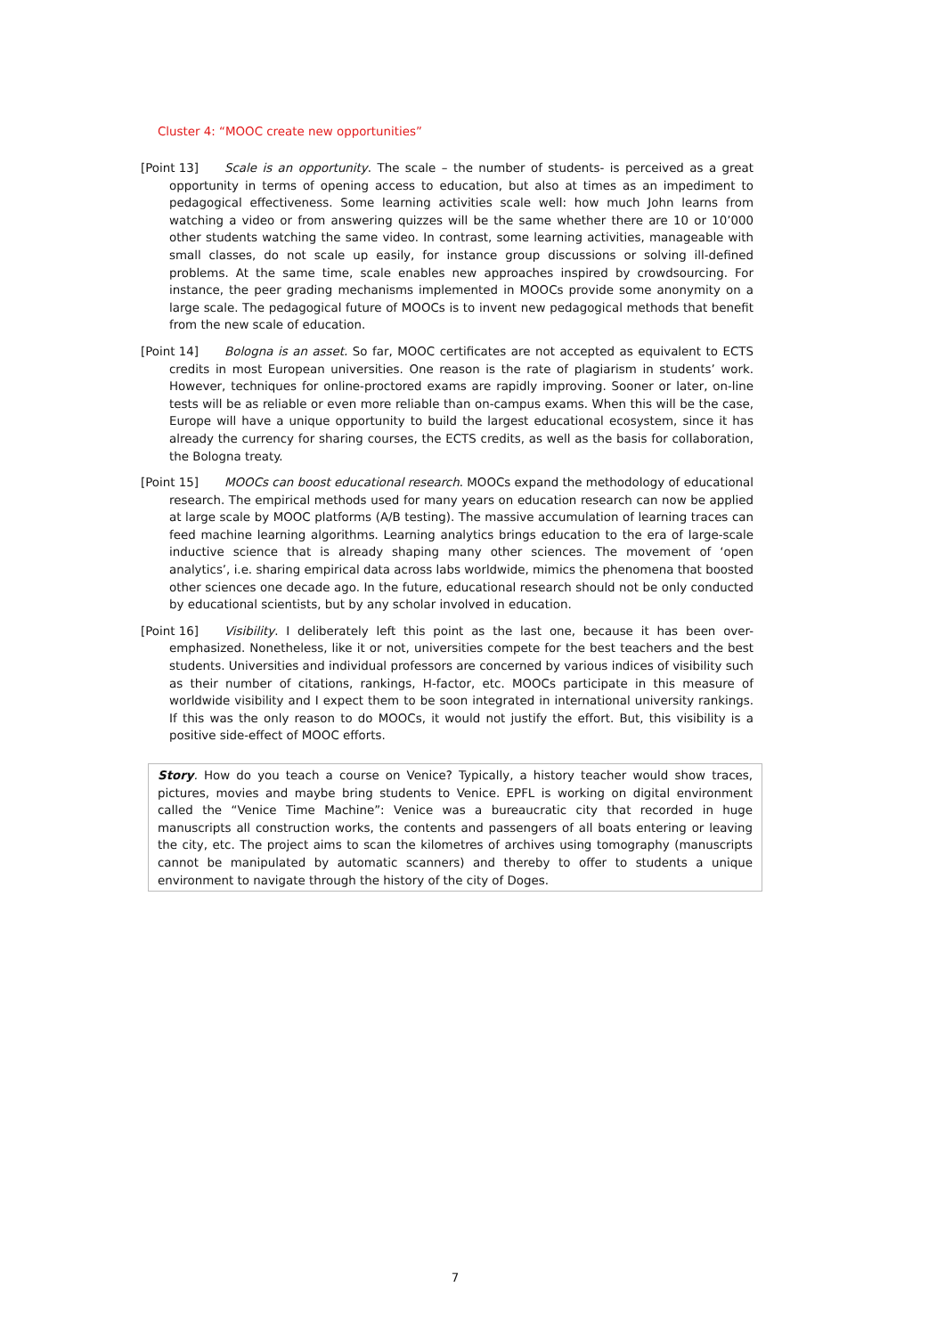Cluster 4: “MOOC create new opportunities”
[Point 13] Scale is an opportunity. The scale – the number of students- is perceived as a great opportunity in terms of opening access to education, but also at times as an impediment to pedagogical effectiveness. Some learning activities scale well: how much John learns from watching a video or from answering quizzes will be the same whether there are 10 or 10’000 other students watching the same video. In contrast, some learning activities, manageable with small classes, do not scale up easily, for instance group discussions or solving ill-defined problems. At the same time, scale enables new approaches inspired by crowdsourcing. For instance, the peer grading mechanisms implemented in MOOCs provide some anonymity on a large scale. The pedagogical future of MOOCs is to invent new pedagogical methods that benefit from the new scale of education.
[Point 14] Bologna is an asset. So far, MOOC certificates are not accepted as equivalent to ECTS credits in most European universities. One reason is the rate of plagiarism in students’ work. However, techniques for online-proctored exams are rapidly improving. Sooner or later, on-line tests will be as reliable or even more reliable than on-campus exams. When this will be the case, Europe will have a unique opportunity to build the largest educational ecosystem, since it has already the currency for sharing courses, the ECTS credits, as well as the basis for collaboration, the Bologna treaty.
[Point 15] MOOCs can boost educational research. MOOCs expand the methodology of educational research. The empirical methods used for many years on education research can now be applied at large scale by MOOC platforms (A/B testing). The massive accumulation of learning traces can feed machine learning algorithms. Learning analytics brings education to the era of large-scale inductive science that is already shaping many other sciences. The movement of ‘open analytics’, i.e. sharing empirical data across labs worldwide, mimics the phenomena that boosted other sciences one decade ago. In the future, educational research should not be only conducted by educational scientists, but by any scholar involved in education.
[Point 16] Visibility. I deliberately left this point as the last one, because it has been over-emphasized. Nonetheless, like it or not, universities compete for the best teachers and the best students. Universities and individual professors are concerned by various indices of visibility such as their number of citations, rankings, H-factor, etc. MOOCs participate in this measure of worldwide visibility and I expect them to be soon integrated in international university rankings. If this was the only reason to do MOOCs, it would not justify the effort. But, this visibility is a positive side-effect of MOOC efforts.
Story. How do you teach a course on Venice? Typically, a history teacher would show traces, pictures, movies and maybe bring students to Venice. EPFL is working on digital environment called the “Venice Time Machine”: Venice was a bureaucratic city that recorded in huge manuscripts all construction works, the contents and passengers of all boats entering or leaving the city, etc. The project aims to scan the kilometres of archives using tomography (manuscripts cannot be manipulated by automatic scanners) and thereby to offer to students a unique environment to navigate through the history of the city of Doges.
7